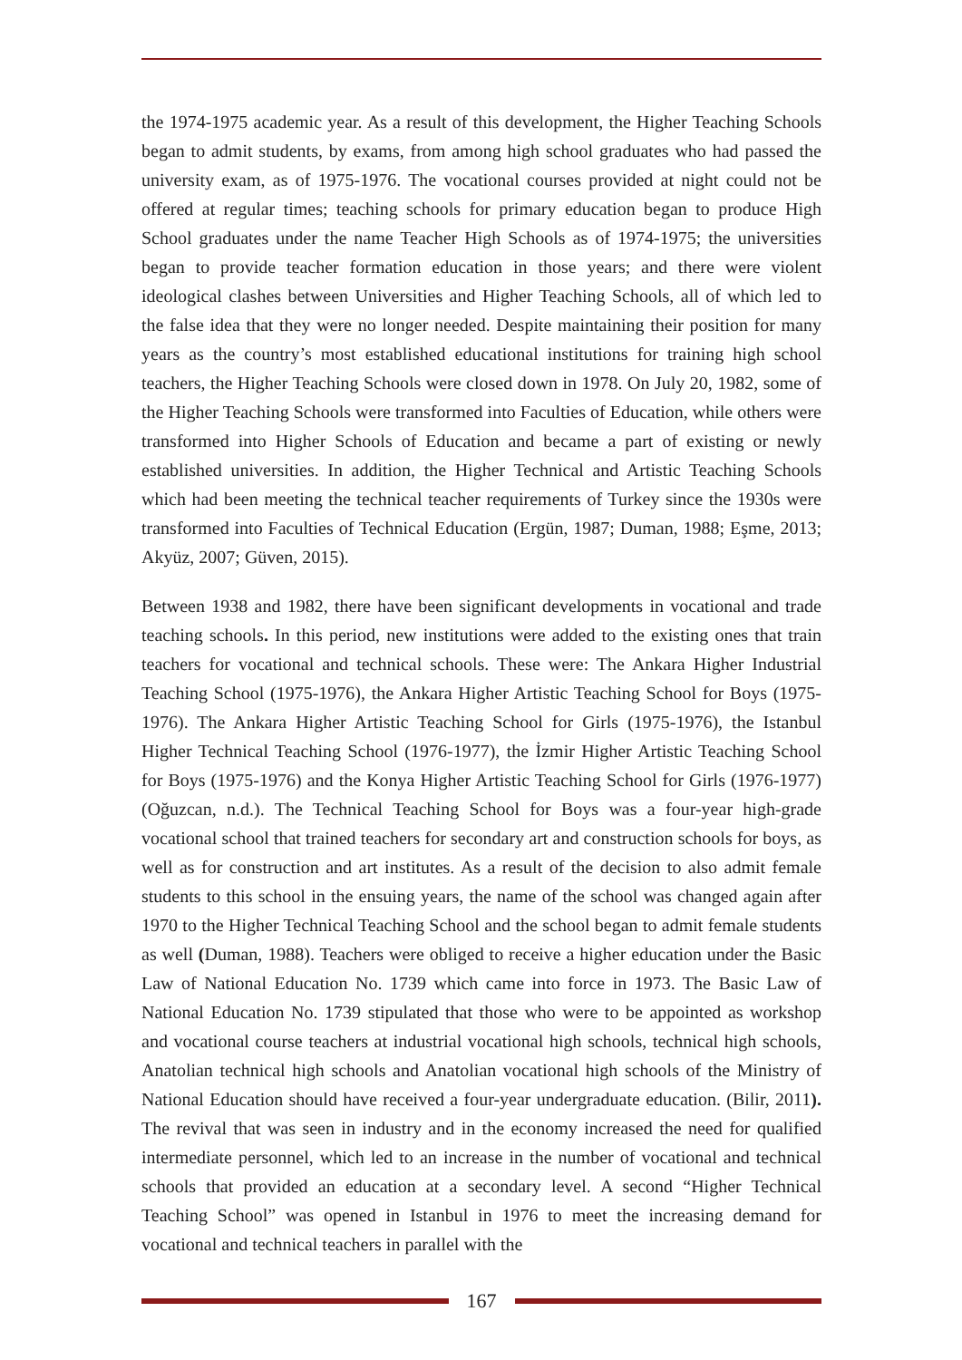the 1974-1975 academic year. As a result of this development, the Higher Teaching Schools began to admit students, by exams, from among high school graduates who had passed the university exam, as of 1975-1976. The vocational courses provided at night could not be offered at regular times; teaching schools for primary education began to produce High School graduates under the name Teacher High Schools as of 1974-1975; the universities began to provide teacher formation education in those years; and there were violent ideological clashes between Universities and Higher Teaching Schools, all of which led to the false idea that they were no longer needed. Despite maintaining their position for many years as the country’s most established educational institutions for training high school teachers, the Higher Teaching Schools were closed down in 1978. On July 20, 1982, some of the Higher Teaching Schools were transformed into Faculties of Education, while others were transformed into Higher Schools of Education and became a part of existing or newly established universities. In addition, the Higher Technical and Artistic Teaching Schools which had been meeting the technical teacher requirements of Turkey since the 1930s were transformed into Faculties of Technical Education (Ergün, 1987; Duman, 1988; Eşme, 2013; Akyüz, 2007; Güven, 2015).
Between 1938 and 1982, there have been significant developments in vocational and trade teaching schools. In this period, new institutions were added to the existing ones that train teachers for vocational and technical schools. These were: The Ankara Higher Industrial Teaching School (1975-1976), the Ankara Higher Artistic Teaching School for Boys (1975-1976). The Ankara Higher Artistic Teaching School for Girls (1975-1976), the Istanbul Higher Technical Teaching School (1976-1977), the İzmir Higher Artistic Teaching School for Boys (1975-1976) and the Konya Higher Artistic Teaching School for Girls (1976-1977) (Oğuzcan, n.d.). The Technical Teaching School for Boys was a four-year high-grade vocational school that trained teachers for secondary art and construction schools for boys, as well as for construction and art institutes. As a result of the decision to also admit female students to this school in the ensuing years, the name of the school was changed again after 1970 to the Higher Technical Teaching School and the school began to admit female students as well (Duman, 1988). Teachers were obliged to receive a higher education under the Basic Law of National Education No. 1739 which came into force in 1973. The Basic Law of National Education No. 1739 stipulated that those who were to be appointed as workshop and vocational course teachers at industrial vocational high schools, technical high schools, Anatolian technical high schools and Anatolian vocational high schools of the Ministry of National Education should have received a four-year undergraduate education. (Bilir, 2011). The revival that was seen in industry and in the economy increased the need for qualified intermediate personnel, which led to an increase in the number of vocational and technical schools that provided an education at a secondary level. A second “Higher Technical Teaching School” was opened in Istanbul in 1976 to meet the increasing demand for vocational and technical teachers in parallel with the
167